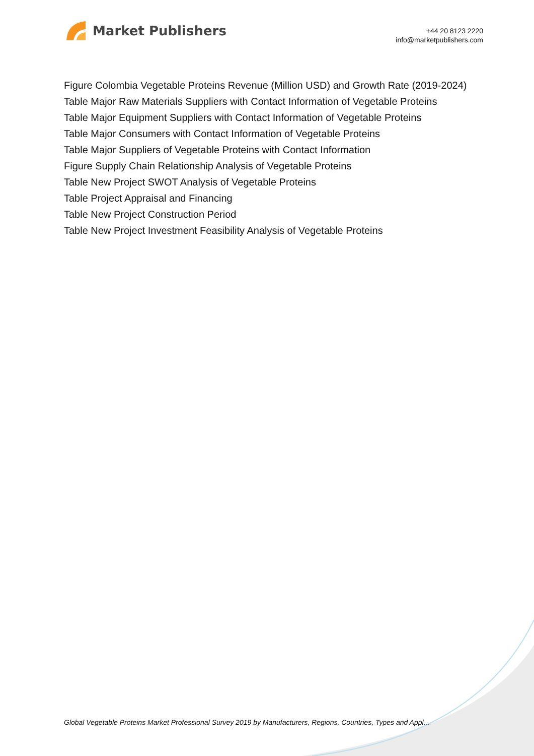Market Publishers
+44 20 8123 2220
info@marketpublishers.com
Figure Colombia Vegetable Proteins Revenue (Million USD) and Growth Rate (2019-2024)
Table Major Raw Materials Suppliers with Contact Information of Vegetable Proteins
Table Major Equipment Suppliers with Contact Information of Vegetable Proteins
Table Major Consumers with Contact Information of Vegetable Proteins
Table Major Suppliers of Vegetable Proteins with Contact Information
Figure Supply Chain Relationship Analysis of Vegetable Proteins
Table New Project SWOT Analysis of Vegetable Proteins
Table Project Appraisal and Financing
Table New Project Construction Period
Table New Project Investment Feasibility Analysis of Vegetable Proteins
Global Vegetable Proteins Market Professional Survey 2019 by Manufacturers, Regions, Countries, Types and Appl...